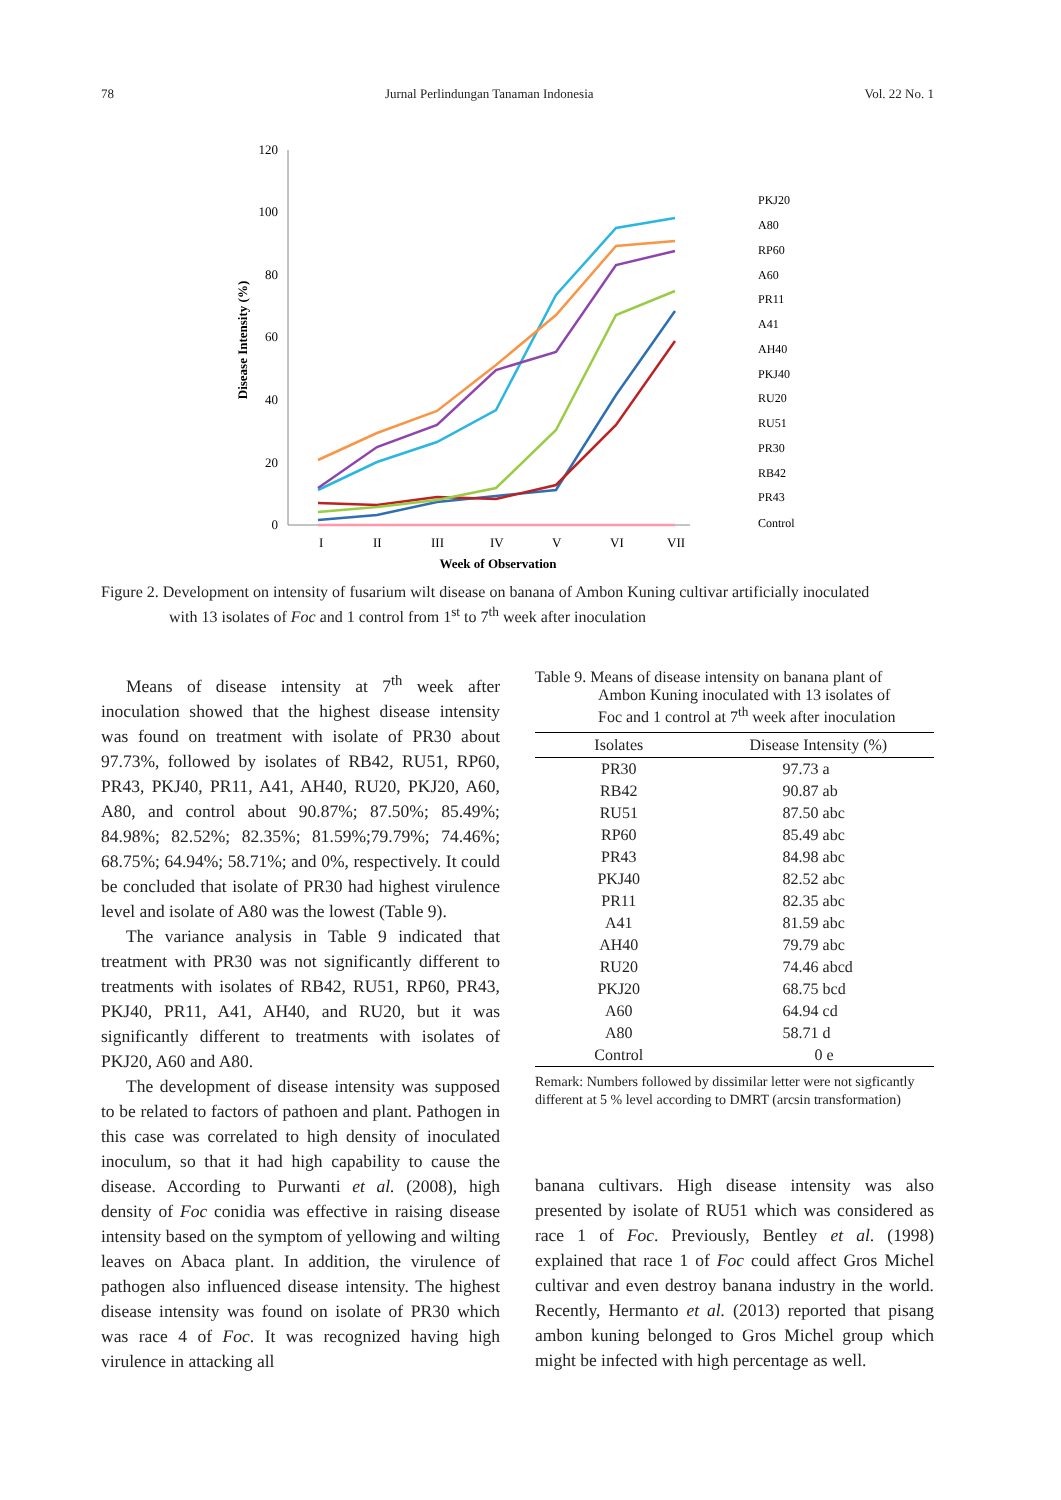78 Jurnal Perlindungan Tanaman Indonesia Vol. 22 No. 1
120
100
80
60
40
20
0
I
II
III
IV
V
VI
VII
Week of Observation
Disease Intensity (%)
PKJ20
A80
RP60
A60
PR11
A41
AH40
PKJ40
RU20
RU51
PR30
RB42
PR43
Control
Figure 2. Development on intensity of fusarium wilt disease on banana of Ambon Kuning cultivar artificially inoculated
with 13 isolates of Foc and 1 control from 1<sup>st</sup> to 7<sup>th</sup> week after inoculation
Means of disease intensity at 7<sup>th</sup> week after inoculation showed that the highest disease intensity was found on treatment with isolate of PR30 about 97.73%, followed by isolates of RB42, RU51, RP60, PR43, PKJ40, PR11, A41, AH40, RU20, PKJ20, A60, A80, and control about 90.87%; 87.50%; 85.49%; 84.98%; 82.52%; 82.35%; 81.59%;79.79%; 74.46%; 68.75%; 64.94%; 58.71%; and 0%, respectively. It could be concluded that isolate of PR30 had highest virulence level and isolate of A80 was the lowest (Table 9).
The variance analysis in Table 9 indicated that treatment with PR30 was not significantly different to treatments with isolates of RB42, RU51, RP60, PR43, PKJ40, PR11, A41, AH40, and RU20, but it was significantly different to treatments with isolates of PKJ20, A60 and A80.
The development of disease intensity was supposed to be related to factors of pathoen and plant. Pathogen in this case was correlated to high density of inoculated inoculum, so that it had high capability to cause the disease. According to Purwanti et al. (2008), high density of Foc conidia was effective in raising disease intensity based on the symptom of yellowing and wilting leaves on Abaca plant. In addition, the virulence of pathogen also influenced disease intensity. The highest disease intensity was found on isolate of PR30 which was race 4 of Foc. It was recognized having high virulence in attacking all
Table 9. Means of disease intensity on banana plant of
Ambon Kuning inoculated with 13 isolates of
Foc and 1 control at 7<sup>th</sup> week after inoculation
| Isolates | Disease Intensity (%) |
| --- | --- |
| PR30 | 97.73 a |
| RB42 | 90.87 ab |
| RU51 | 87.50 abc |
| RP60 | 85.49 abc |
| PR43 | 84.98 abc |
| PKJ40 | 82.52 abc |
| PR11 | 82.35 abc |
| A41 | 81.59 abc |
| AH40 | 79.79 abc |
| RU20 | 74.46 abcd |
| PKJ20 | 68.75 bcd |
| A60 | 64.94 cd |
| A80 | 58.71 d |
| Control | 0 e |
Remark: Numbers followed by dissimilar letter were not sigficantly different at 5 % level according to DMRT (arcsin transformation)
banana cultivars. High disease intensity was also presented by isolate of RU51 which was considered as race 1 of Foc. Previously, Bentley et al. (1998) explained that race 1 of Foc could affect Gros Michel cultivar and even destroy banana industry in the world. Recently, Hermanto et al. (2013) reported that pisang ambon kuning belonged to Gros Michel group which might be infected with high percentage as well.